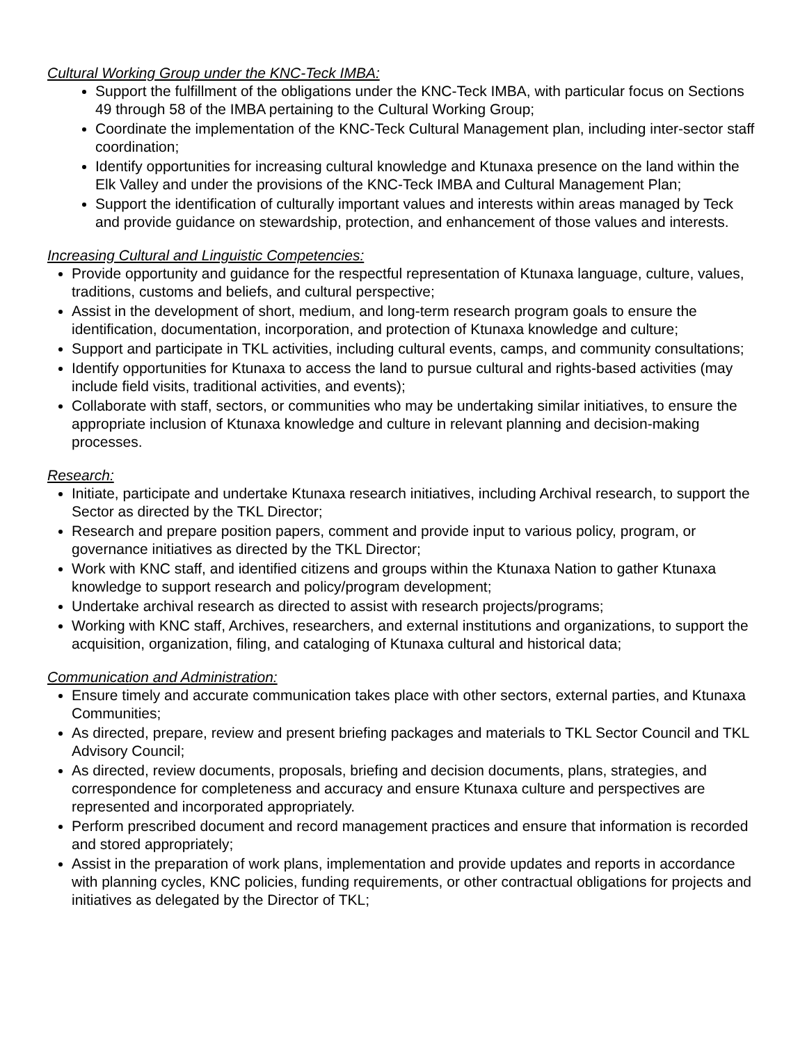Cultural Working Group under the KNC-Teck IMBA:
Support the fulfillment of the obligations under the KNC-Teck IMBA, with particular focus on Sections 49 through 58 of the IMBA pertaining to the Cultural Working Group;
Coordinate the implementation of the KNC-Teck Cultural Management plan, including inter-sector staff coordination;
Identify opportunities for increasing cultural knowledge and Ktunaxa presence on the land within the Elk Valley and under the provisions of the KNC-Teck IMBA and Cultural Management Plan;
Support the identification of culturally important values and interests within areas managed by Teck and provide guidance on stewardship, protection, and enhancement of those values and interests.
Increasing Cultural and Linguistic Competencies:
Provide opportunity and guidance for the respectful representation of Ktunaxa language, culture, values, traditions, customs and beliefs, and cultural perspective;
Assist in the development of short, medium, and long-term research program goals to ensure the identification, documentation, incorporation, and protection of Ktunaxa knowledge and culture;
Support and participate in TKL activities, including cultural events, camps, and community consultations;
Identify opportunities for Ktunaxa to access the land to pursue cultural and rights-based activities (may include field visits, traditional activities, and events);
Collaborate with staff, sectors, or communities who may be undertaking similar initiatives, to ensure the appropriate inclusion of Ktunaxa knowledge and culture in relevant planning and decision-making processes.
Research:
Initiate, participate and undertake Ktunaxa research initiatives, including Archival research, to support the Sector as directed by the TKL Director;
Research and prepare position papers, comment and provide input to various policy, program, or governance initiatives as directed by the TKL Director;
Work with KNC staff, and identified citizens and groups within the Ktunaxa Nation to gather Ktunaxa knowledge to support research and policy/program development;
Undertake archival research as directed to assist with research projects/programs;
Working with KNC staff, Archives, researchers, and external institutions and organizations, to support the acquisition, organization, filing, and cataloging of Ktunaxa cultural and historical data;
Communication and Administration:
Ensure timely and accurate communication takes place with other sectors, external parties, and Ktunaxa Communities;
As directed, prepare, review and present briefing packages and materials to TKL Sector Council and TKL Advisory Council;
As directed, review documents, proposals, briefing and decision documents, plans, strategies, and correspondence for completeness and accuracy and ensure Ktunaxa culture and perspectives are represented and incorporated appropriately.
Perform prescribed document and record management practices and ensure that information is recorded and stored appropriately;
Assist in the preparation of work plans, implementation and provide updates and reports in accordance with planning cycles, KNC policies, funding requirements, or other contractual obligations for projects and initiatives as delegated by the Director of TKL;